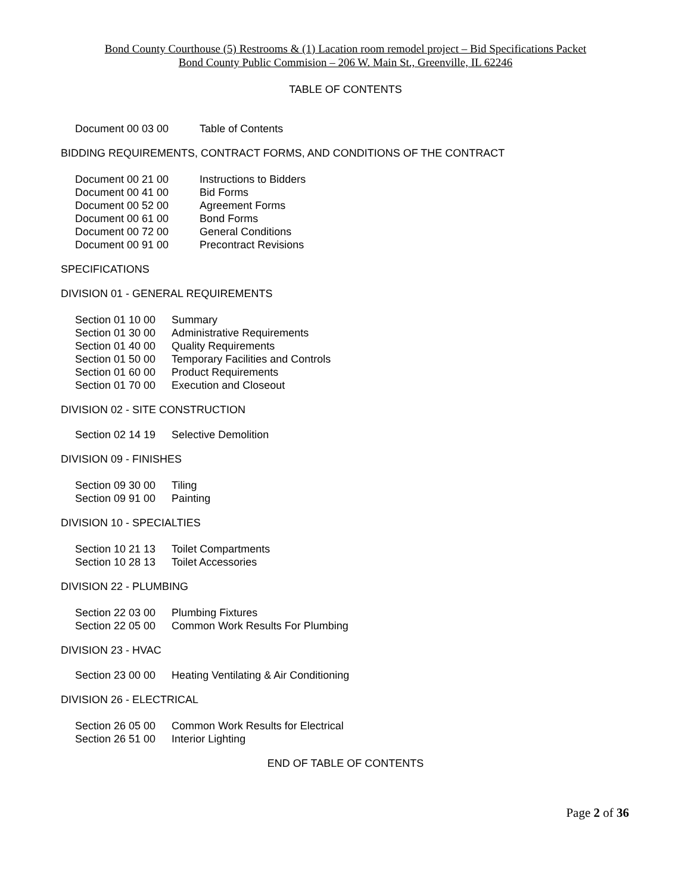Bond County Courthouse (5) Restrooms & (1) Lacation room remodel project – Bid Specifications Packet
Bond County Public Commision – 206 W. Main St., Greenville, IL 62246
TABLE OF CONTENTS
| Document 00 03 00 | Table of Contents |
BIDDING REQUIREMENTS, CONTRACT FORMS, AND CONDITIONS OF THE CONTRACT
| Document 00 21 00 | Instructions to Bidders |
| Document 00 41 00 | Bid Forms |
| Document 00 52 00 | Agreement Forms |
| Document 00 61 00 | Bond Forms |
| Document 00 72 00 | General Conditions |
| Document 00 91 00 | Precontract Revisions |
SPECIFICATIONS
DIVISION 01 - GENERAL REQUIREMENTS
| Section 01 10 00 | Summary |
| Section 01 30 00 | Administrative Requirements |
| Section 01 40 00 | Quality Requirements |
| Section 01 50 00 | Temporary Facilities and Controls |
| Section 01 60 00 | Product Requirements |
| Section 01 70 00 | Execution and Closeout |
DIVISION 02 - SITE CONSTRUCTION
| Section 02 14 19 | Selective Demolition |
DIVISION 09 - FINISHES
| Section 09 30 00 | Tiling |
| Section 09 91 00 | Painting |
DIVISION 10 - SPECIALTIES
| Section 10 21 13 | Toilet Compartments |
| Section 10 28 13 | Toilet Accessories |
DIVISION 22 - PLUMBING
| Section 22 03 00 | Plumbing Fixtures |
| Section 22 05 00 | Common Work Results For Plumbing |
DIVISION 23 - HVAC
| Section 23 00 00 | Heating Ventilating & Air Conditioning |
DIVISION 26 - ELECTRICAL
| Section 26 05 00 | Common Work Results for Electrical |
| Section 26 51 00 | Interior Lighting |
END OF TABLE OF CONTENTS
Page 2 of 36